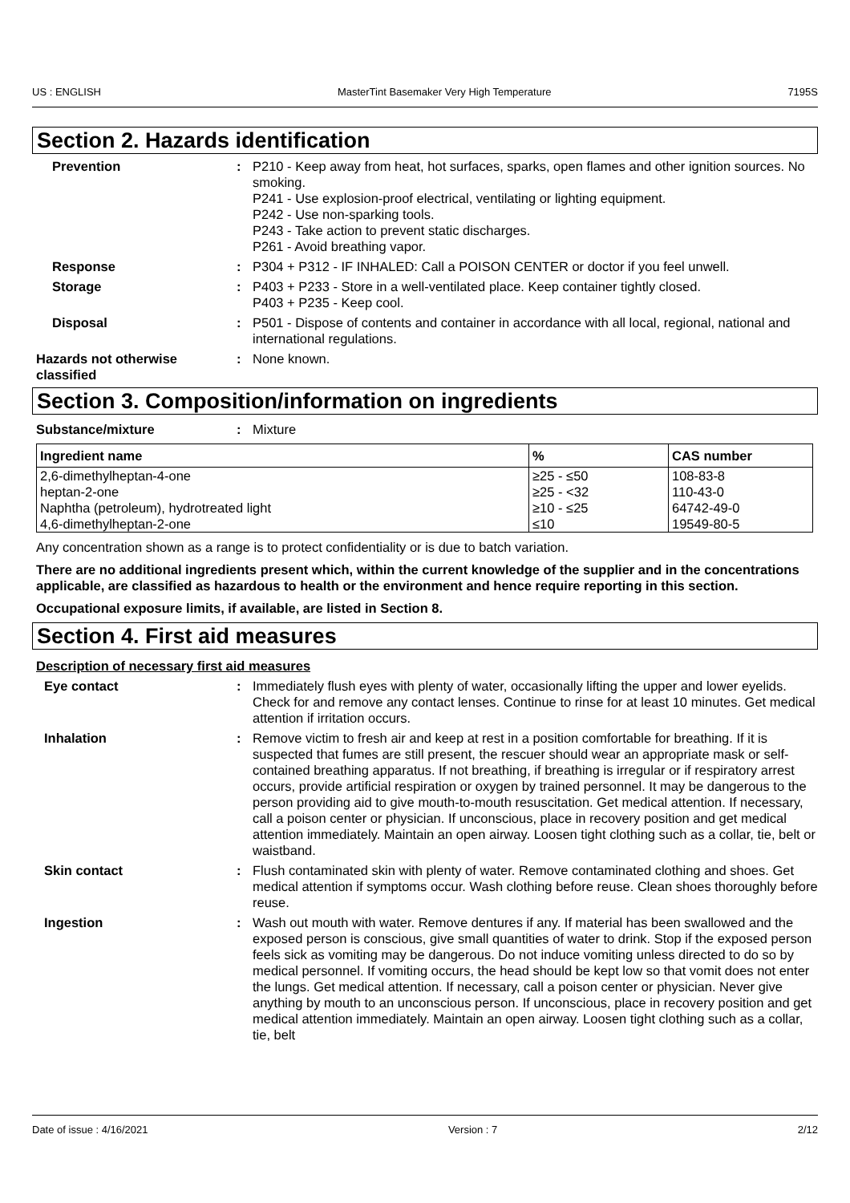US : ENGLISH MasterTint Basemaker Very High Temperature 7195S
Section 2. Hazards identification
Prevention : P210 - Keep away from heat, hot surfaces, sparks, open flames and other ignition sources. No smoking.
P241 - Use explosion-proof electrical, ventilating or lighting equipment.
P242 - Use non-sparking tools.
P243 - Take action to prevent static discharges.
P261 - Avoid breathing vapor.
Response : P304 + P312 - IF INHALED: Call a POISON CENTER or doctor if you feel unwell.
Storage : P403 + P233 - Store in a well-ventilated place. Keep container tightly closed.
P403 + P235 - Keep cool.
Disposal : P501 - Dispose of contents and container in accordance with all local, regional, national and international regulations.
Hazards not otherwise classified
: None known.
Section 3. Composition/information on ingredients
Substance/mixture : Mixture
| Ingredient name | % | CAS number |
| --- | --- | --- |
| 2,6-dimethylheptan-4-one | ≥25 - ≤50 | 108-83-8 |
| heptan-2-one | ≥25 - <32 | 110-43-0 |
| Naphtha (petroleum), hydrotreated light | ≥10 - ≤25 | 64742-49-0 |
| 4,6-dimethylheptan-2-one | ≤10 | 19549-80-5 |
Any concentration shown as a range is to protect confidentiality or is due to batch variation.
There are no additional ingredients present which, within the current knowledge of the supplier and in the concentrations applicable, are classified as hazardous to health or the environment and hence require reporting in this section.
Occupational exposure limits, if available, are listed in Section 8.
Section 4. First aid measures
Description of necessary first aid measures
Eye contact : Immediately flush eyes with plenty of water, occasionally lifting the upper and lower eyelids. Check for and remove any contact lenses. Continue to rinse for at least 10 minutes. Get medical attention if irritation occurs.
Inhalation : Remove victim to fresh air and keep at rest in a position comfortable for breathing. If it is suspected that fumes are still present, the rescuer should wear an appropriate mask or self-contained breathing apparatus. If not breathing, if breathing is irregular or if respiratory arrest occurs, provide artificial respiration or oxygen by trained personnel. It may be dangerous to the person providing aid to give mouth-to-mouth resuscitation. Get medical attention. If necessary, call a poison center or physician. If unconscious, place in recovery position and get medical attention immediately. Maintain an open airway. Loosen tight clothing such as a collar, tie, belt or waistband.
Skin contact : Flush contaminated skin with plenty of water. Remove contaminated clothing and shoes. Get medical attention if symptoms occur. Wash clothing before reuse. Clean shoes thoroughly before reuse.
Ingestion : Wash out mouth with water. Remove dentures if any. If material has been swallowed and the exposed person is conscious, give small quantities of water to drink. Stop if the exposed person feels sick as vomiting may be dangerous. Do not induce vomiting unless directed to do so by medical personnel. If vomiting occurs, the head should be kept low so that vomit does not enter the lungs. Get medical attention. If necessary, call a poison center or physician. Never give anything by mouth to an unconscious person. If unconscious, place in recovery position and get medical attention immediately. Maintain an open airway. Loosen tight clothing such as a collar, tie, belt
Date of issue : 4/16/2021 Version : 7 2/12